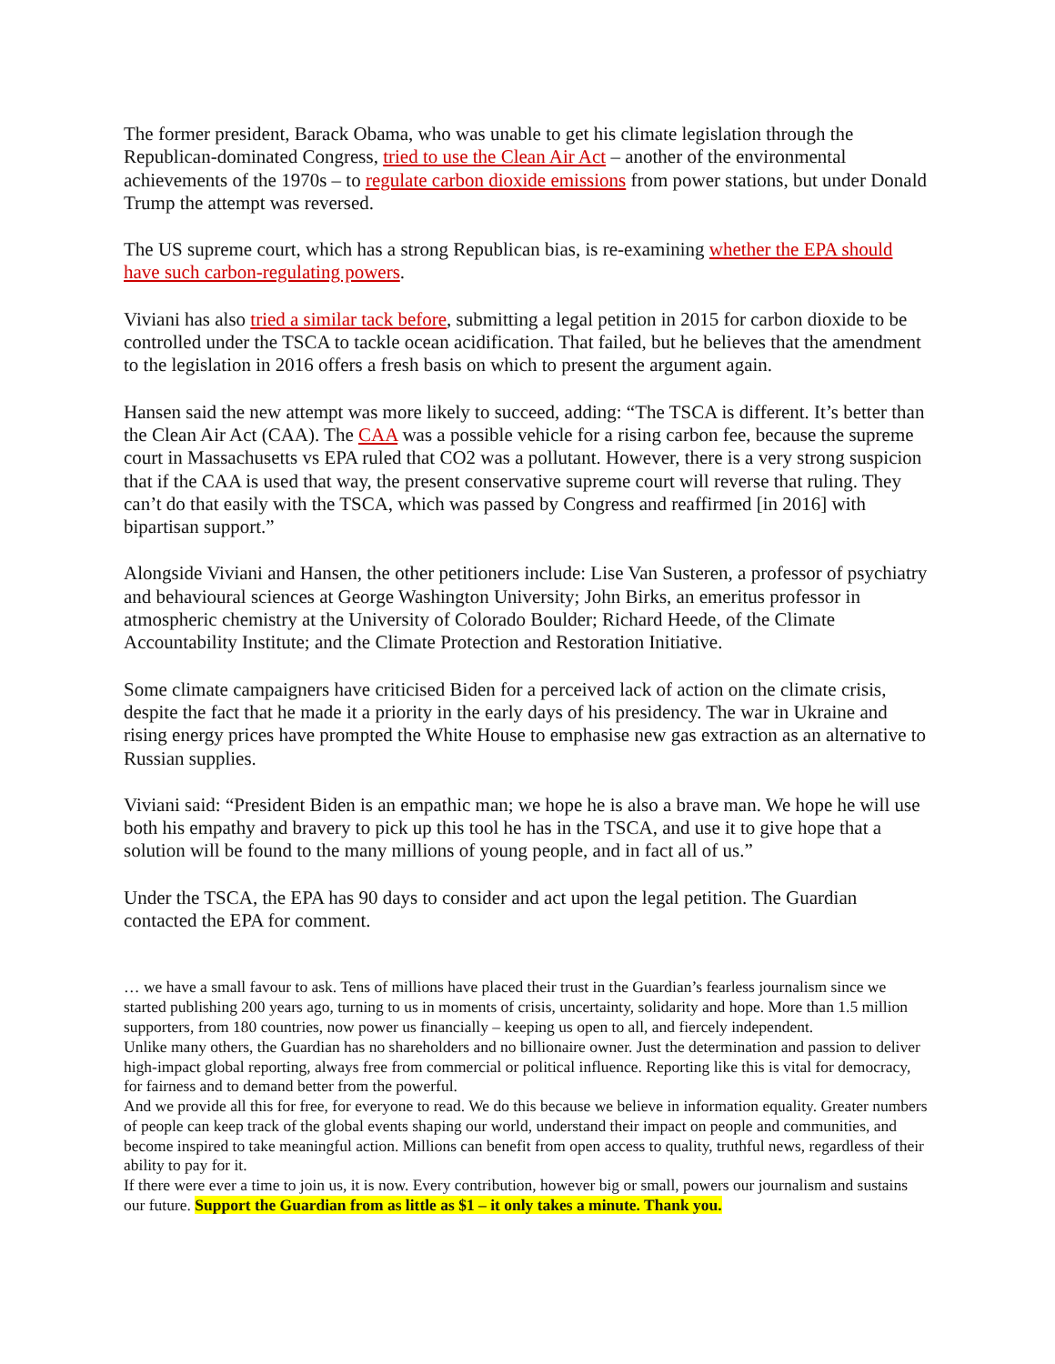The former president, Barack Obama, who was unable to get his climate legislation through the Republican-dominated Congress, tried to use the Clean Air Act – another of the environmental achievements of the 1970s – to regulate carbon dioxide emissions from power stations, but under Donald Trump the attempt was reversed.
The US supreme court, which has a strong Republican bias, is re-examining whether the EPA should have such carbon-regulating powers.
Viviani has also tried a similar tack before, submitting a legal petition in 2015 for carbon dioxide to be controlled under the TSCA to tackle ocean acidification. That failed, but he believes that the amendment to the legislation in 2016 offers a fresh basis on which to present the argument again.
Hansen said the new attempt was more likely to succeed, adding: “The TSCA is different. It’s better than the Clean Air Act (CAA). The CAA was a possible vehicle for a rising carbon fee, because the supreme court in Massachusetts vs EPA ruled that CO2 was a pollutant. However, there is a very strong suspicion that if the CAA is used that way, the present conservative supreme court will reverse that ruling. They can’t do that easily with the TSCA, which was passed by Congress and reaffirmed [in 2016] with bipartisan support.”
Alongside Viviani and Hansen, the other petitioners include: Lise Van Susteren, a professor of psychiatry and behavioural sciences at George Washington University; John Birks, an emeritus professor in atmospheric chemistry at the University of Colorado Boulder; Richard Heede, of the Climate Accountability Institute; and the Climate Protection and Restoration Initiative.
Some climate campaigners have criticised Biden for a perceived lack of action on the climate crisis, despite the fact that he made it a priority in the early days of his presidency. The war in Ukraine and rising energy prices have prompted the White House to emphasise new gas extraction as an alternative to Russian supplies.
Viviani said: “President Biden is an empathic man; we hope he is also a brave man. We hope he will use both his empathy and bravery to pick up this tool he has in the TSCA, and use it to give hope that a solution will be found to the many millions of young people, and in fact all of us.”
Under the TSCA, the EPA has 90 days to consider and act upon the legal petition. The Guardian contacted the EPA for comment.
… we have a small favour to ask. Tens of millions have placed their trust in the Guardian’s fearless journalism since we started publishing 200 years ago, turning to us in moments of crisis, uncertainty, solidarity and hope. More than 1.5 million supporters, from 180 countries, now power us financially – keeping us open to all, and fiercely independent.
Unlike many others, the Guardian has no shareholders and no billionaire owner. Just the determination and passion to deliver high-impact global reporting, always free from commercial or political influence. Reporting like this is vital for democracy, for fairness and to demand better from the powerful.
And we provide all this for free, for everyone to read. We do this because we believe in information equality. Greater numbers of people can keep track of the global events shaping our world, understand their impact on people and communities, and become inspired to take meaningful action. Millions can benefit from open access to quality, truthful news, regardless of their ability to pay for it.
If there were ever a time to join us, it is now. Every contribution, however big or small, powers our journalism and sustains our future. Support the Guardian from as little as $1 – it only takes a minute. Thank you.